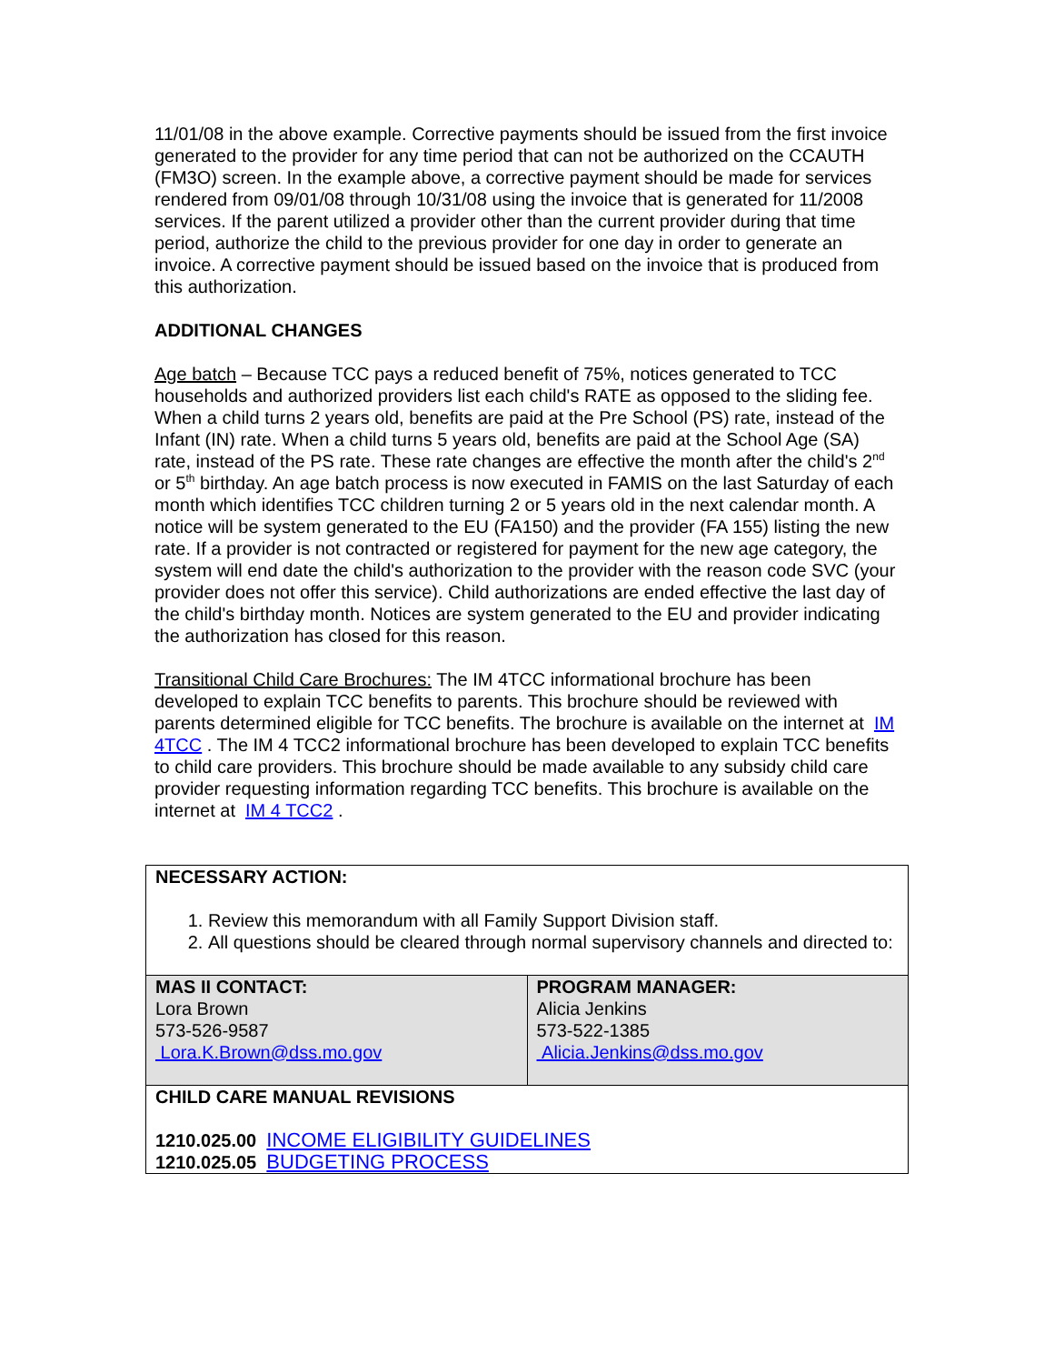11/01/08 in the above example. Corrective payments should be issued from the first invoice generated to the provider for any time period that can not be authorized on the CCAUTH (FM3O) screen. In the example above, a corrective payment should be made for services rendered from 09/01/08 through 10/31/08 using the invoice that is generated for 11/2008 services. If the parent utilized a provider other than the current provider during that time period, authorize the child to the previous provider for one day in order to generate an invoice. A corrective payment should be issued based on the invoice that is produced from this authorization.
ADDITIONAL CHANGES
Age batch – Because TCC pays a reduced benefit of 75%, notices generated to TCC households and authorized providers list each child's RATE as opposed to the sliding fee. When a child turns 2 years old, benefits are paid at the Pre School (PS) rate, instead of the Infant (IN) rate. When a child turns 5 years old, benefits are paid at the School Age (SA) rate, instead of the PS rate. These rate changes are effective the month after the child's 2<sup>nd</sup> or 5<sup>th</sup> birthday. An age batch process is now executed in FAMIS on the last Saturday of each month which identifies TCC children turning 2 or 5 years old in the next calendar month. A notice will be system generated to the EU (FA150) and the provider (FA 155) listing the new rate. If a provider is not contracted or registered for payment for the new age category, the system will end date the child's authorization to the provider with the reason code SVC (your provider does not offer this service). Child authorizations are ended effective the last day of the child's birthday month. Notices are system generated to the EU and provider indicating the authorization has closed for this reason.
Transitional Child Care Brochures: The IM 4TCC informational brochure has been developed to explain TCC benefits to parents. This brochure should be reviewed with parents determined eligible for TCC benefits. The brochure is available on the internet at IM 4TCC . The IM 4 TCC2 informational brochure has been developed to explain TCC benefits to child care providers. This brochure should be made available to any subsidy child care provider requesting information regarding TCC benefits. This brochure is available on the internet at IM 4 TCC2 .
| NECESSARY ACTION: 1. Review this memorandum with all Family Support Division staff. 2. All questions should be cleared through normal supervisory channels and directed to: | |
| MAS II CONTACT: Lora Brown 573-526-9587 Lora.K.Brown@dss.mo.gov | PROGRAM MANAGER: Alicia Jenkins 573-522-1385 Alicia.Jenkins@dss.mo.gov |
| CHILD CARE MANUAL REVISIONS 1210.025.00 INCOME ELIGIBILITY GUIDELINES 1210.025.05 BUDGETING PROCESS | |